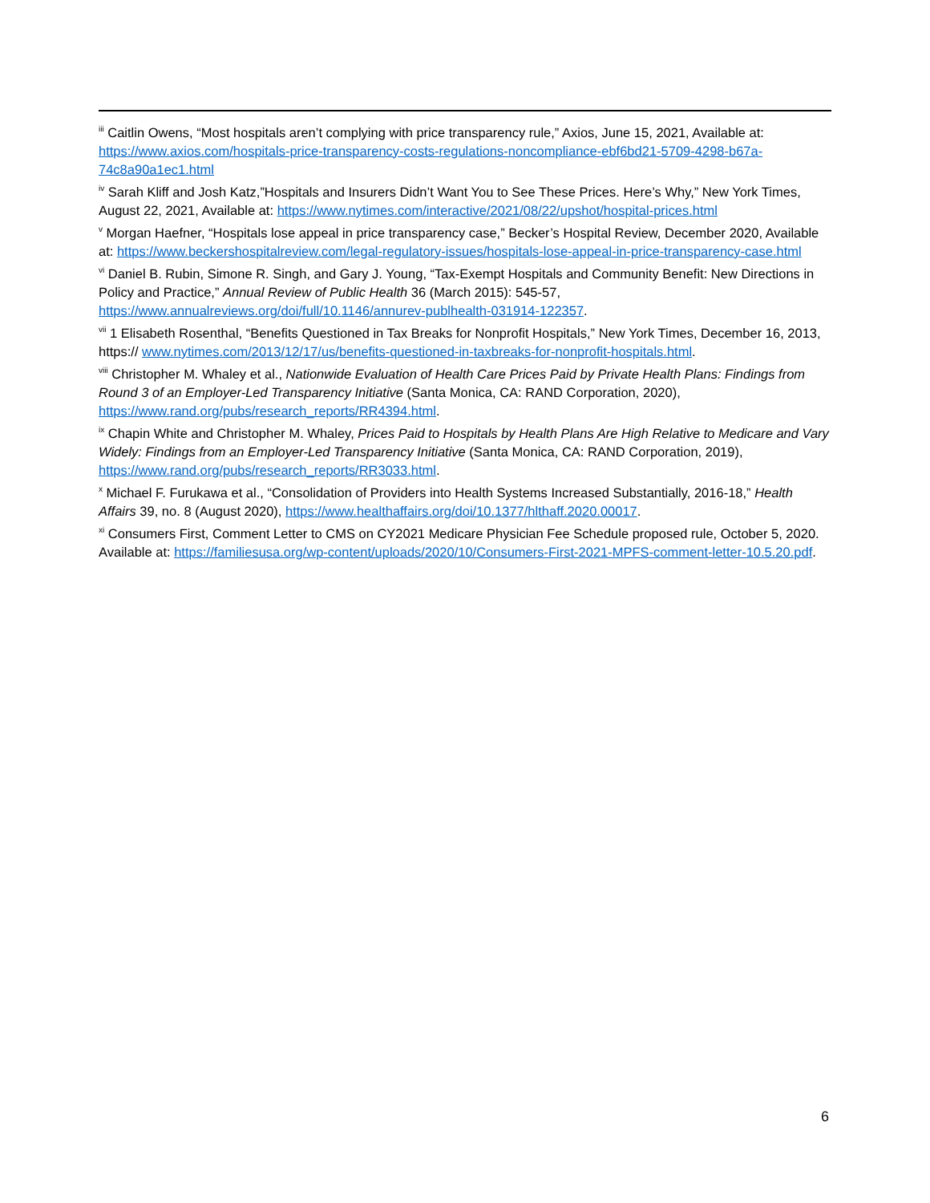<sup>iii</sup> Caitlin Owens, “Most hospitals aren’t complying with price transparency rule,” Axios, June 15, 2021, Available at: https://www.axios.com/hospitals-price-transparency-costs-regulations-noncompliance-ebf6bd21-5709-4298-b67a-74c8a90a1ec1.html
<sup>iv</sup> Sarah Kliff and Josh Katz,”Hospitals and Insurers Didn’t Want You to See These Prices. Here’s Why,” New York Times, August 22, 2021, Available at: https://www.nytimes.com/interactive/2021/08/22/upshot/hospital-prices.html
<sup>v</sup> Morgan Haefner, “Hospitals lose appeal in price transparency case,” Becker’s Hospital Review, December 2020, Available at: https://www.beckershospitalreview.com/legal-regulatory-issues/hospitals-lose-appeal-in-price-transparency-case.html
<sup>vi</sup> Daniel B. Rubin, Simone R. Singh, and Gary J. Young, “Tax-Exempt Hospitals and Community Benefit: New Directions in Policy and Practice,” Annual Review of Public Health 36 (March 2015): 545-57, https://www.annualreviews.org/doi/full/10.1146/annurev-publhealth-031914-122357.
<sup>vii</sup> 1 Elisabeth Rosenthal, “Benefits Questioned in Tax Breaks for Nonprofit Hospitals,” New York Times, December 16, 2013, https:// www.nytimes.com/2013/12/17/us/benefits-questioned-in-taxbreaks-for-nonprofit-hospitals.html.
<sup>viii</sup> Christopher M. Whaley et al., Nationwide Evaluation of Health Care Prices Paid by Private Health Plans: Findings from Round 3 of an Employer-Led Transparency Initiative (Santa Monica, CA: RAND Corporation, 2020), https://www.rand.org/pubs/research_reports/RR4394.html.
<sup>ix</sup> Chapin White and Christopher M. Whaley, Prices Paid to Hospitals by Health Plans Are High Relative to Medicare and Vary Widely: Findings from an Employer-Led Transparency Initiative (Santa Monica, CA: RAND Corporation, 2019), https://www.rand.org/pubs/research_reports/RR3033.html.
<sup>x</sup> Michael F. Furukawa et al., “Consolidation of Providers into Health Systems Increased Substantially, 2016-18,” Health Affairs 39, no. 8 (August 2020), https://www.healthaffairs.org/doi/10.1377/hlthaff.2020.00017.
<sup>xi</sup> Consumers First, Comment Letter to CMS on CY2021 Medicare Physician Fee Schedule proposed rule, October 5, 2020. Available at: https://familiesusa.org/wp-content/uploads/2020/10/Consumers-First-2021-MPFS-comment-letter-10.5.20.pdf.
6